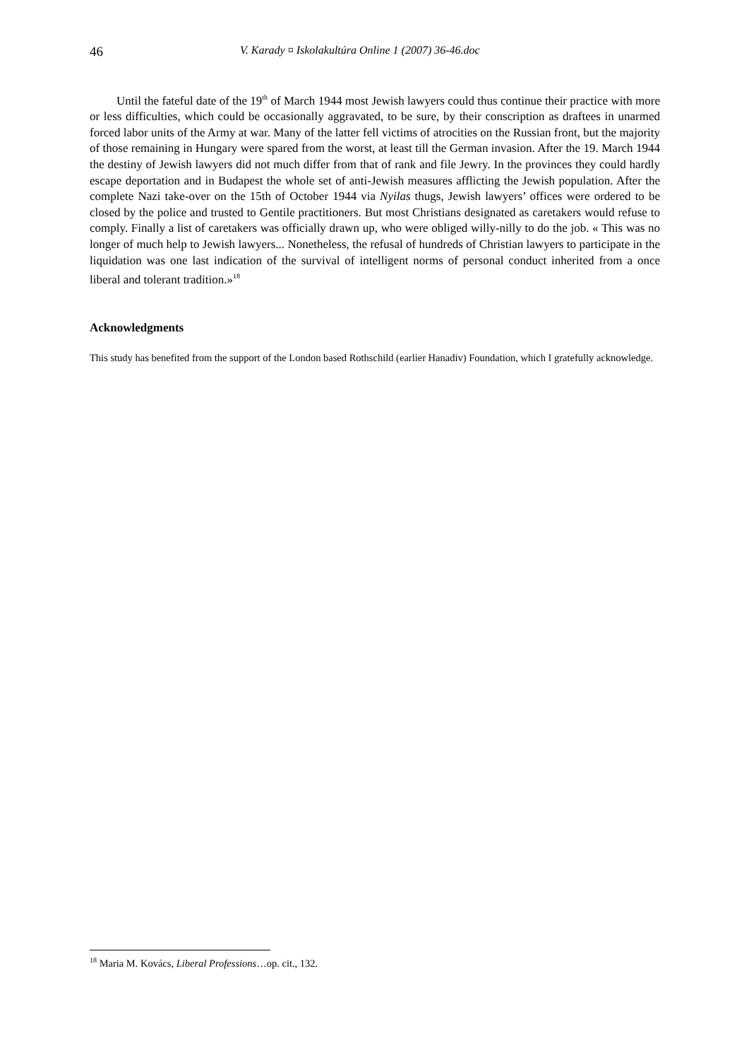46 V. Karady ¤ Iskolakultúra Online 1 (2007) 36-46.doc
Until the fateful date of the 19<sup>th</sup> of March 1944 most Jewish lawyers could thus continue their practice with more or less difficulties, which could be occasionally aggravated, to be sure, by their conscription as draftees in unarmed forced labor units of the Army at war. Many of the latter fell victims of atrocities on the Russian front, but the majority of those remaining in Hungary were spared from the worst, at least till the German invasion. After the 19. March 1944 the destiny of Jewish lawyers did not much differ from that of rank and file Jewry. In the provinces they could hardly escape deportation and in Budapest the whole set of anti-Jewish measures afflicting the Jewish population. After the complete Nazi take-over on the 15th of October 1944 via Nyilas thugs, Jewish lawyers’ offices were ordered to be closed by the police and trusted to Gentile practitioners. But most Christians designated as caretakers would refuse to comply. Finally a list of caretakers was officially drawn up, who were obliged willy-nilly to do the job. « This was no longer of much help to Jewish lawyers... Nonetheless, the refusal of hundreds of Christian lawyers to participate in the liquidation was one last indication of the survival of intelligent norms of personal conduct inherited from a once liberal and tolerant tradition.»<sup>18</sup>
Acknowledgments
This study has benefited from the support of the London based Rothschild (earlier Hanadiv) Foundation, which I gratefully acknowledge.
<sup>18</sup> Maria M. Kovács, Liberal Professions…op. cit., 132.